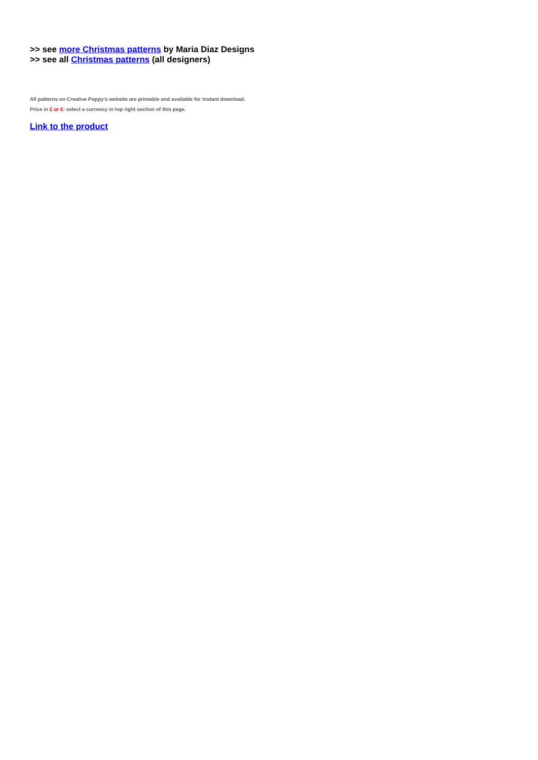>> see more Christmas patterns by Maria Diaz Designs
>> see all Christmas patterns (all designers)
All patterns on Creative Poppy's website are printable and available for instant download.
Price in £ or €: select a currency in top right section of this page.
Link to the product